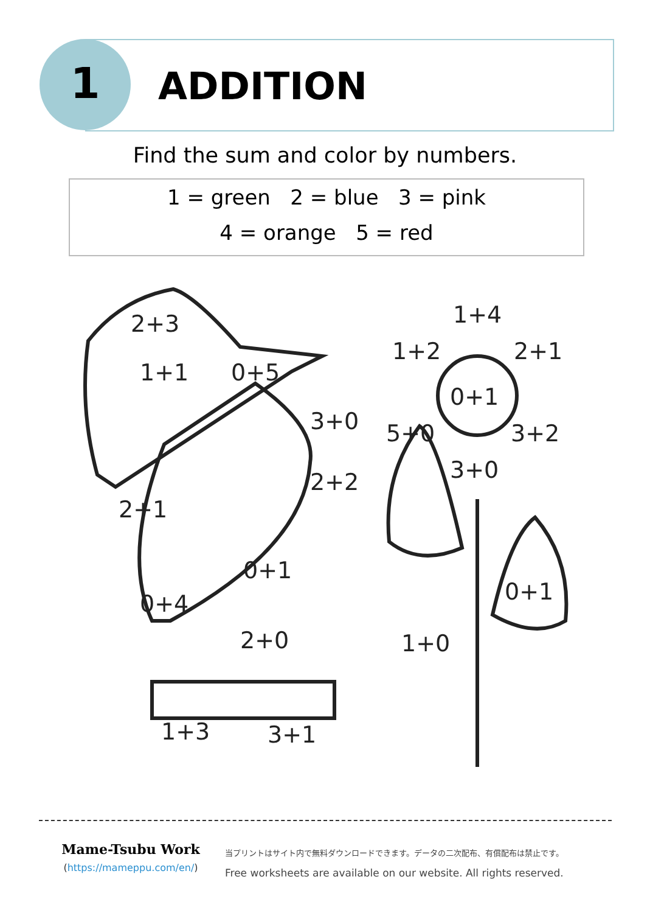1 ADDITION
Find the sum and color by numbers.
1 = green 2 = blue 3 = pink
4 = orange 5 = red
2+3
1+1
0+5
3+0
2+2
2+1
0+1
0+4
2+0
1+3
3+1
1+4
1+2
2+1
0+1
5+0
3+2
3+0
0+1
1+0
Mame-Tsubu Work
(https://mameppu.com/en/)
当プリントはサイト内で無料ダウンロードできます。データの二次配布、有償配布は禁止です。
Free worksheets are available on our website. All rights reserved.